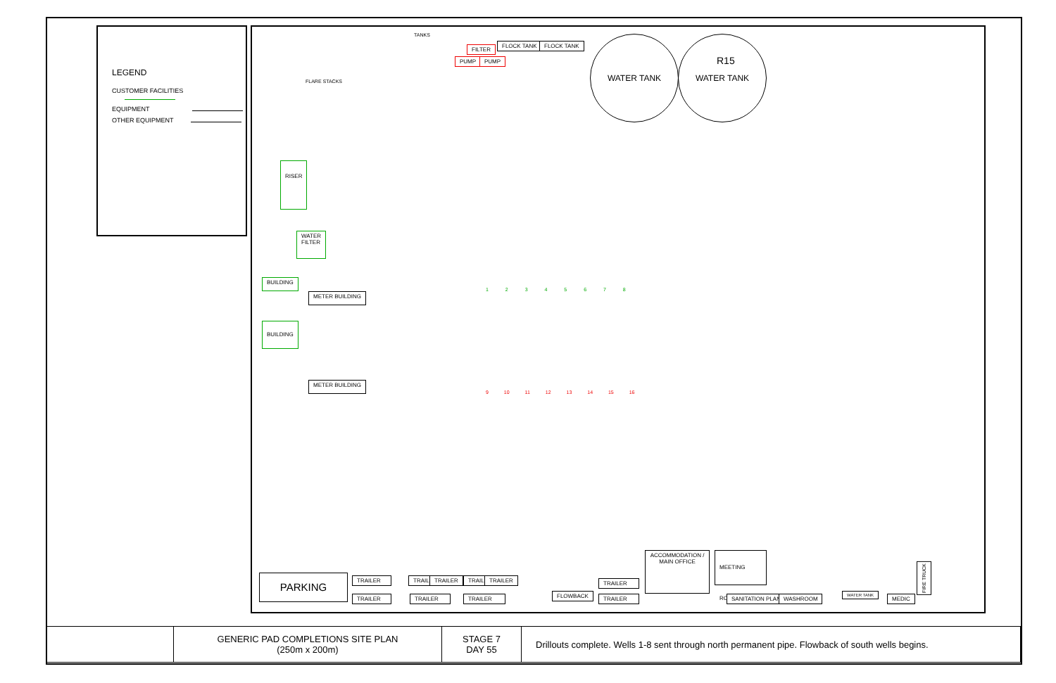LEGEND
CUSTOMER FACILITIES
EQUIPMENT
OTHER EQUIPMENT
TANKS
FILTER
PUMP PUMP
FLOCK TANK FLOCK TANK
WATER TANK WATER TANK
R15
FLARE STACKS
RISER
WATER
FILTER
BUILDING
BUILDING
METER BUILDING
METER BUILDING
1 2 3 4 5 6 7 8
9 10 11 12 13 14 15 16
PARKING TRAILER TRAILER TRAILER TRAILER TRAILER
TRAILER TRAILER TRAILER FLOWBACK
TRAILER
TRAILER
ACCOMMODATION /
MAIN OFFICE
MEETING ROOM
SANITATION PLANT WASHROOM
WATER TANK
MEDIC
FIRE TRUCK
| | GENERIC PAD COMPLETIONS SITE PLAN (250m x 200m) | STAGE 7 DAY 55 | Drillouts complete. Wells 1-8 sent through north permanent pipe. Flowback of south wells begins. |